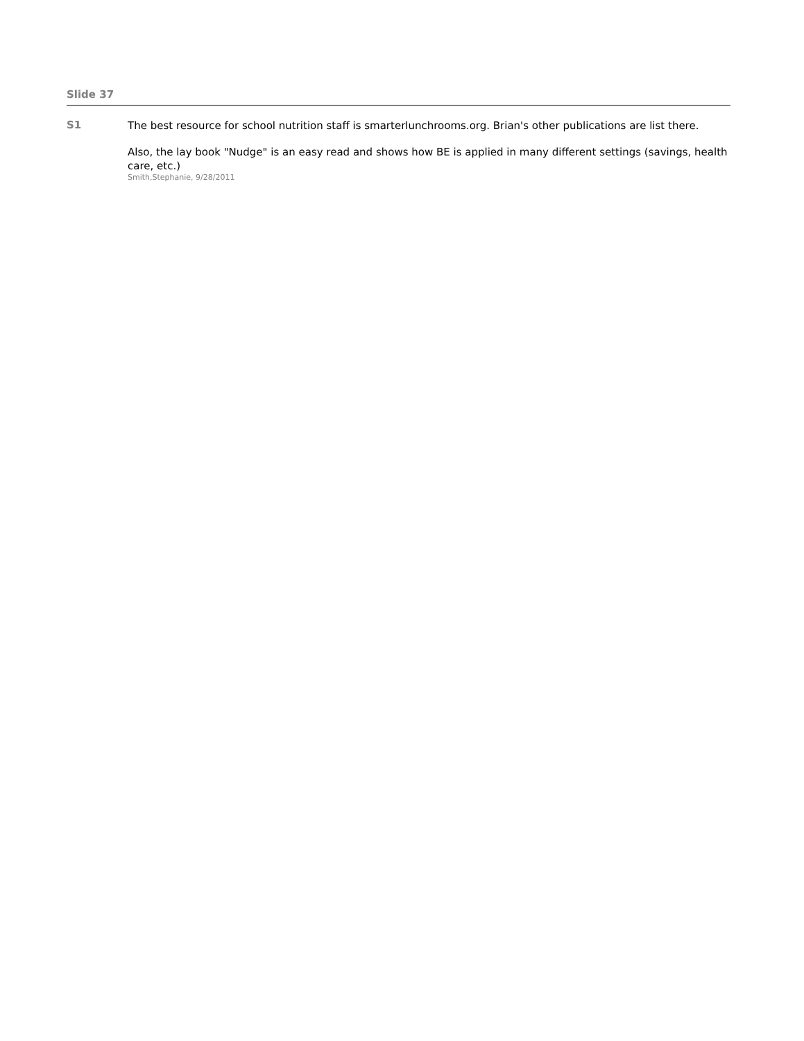Slide 37
S1
The best resource for school nutrition staff is smarterlunchrooms.org. Brian's other publications are list there.
Also, the lay book "Nudge" is an easy read and shows how BE is applied in many different settings (savings, health care, etc.)
Smith,Stephanie, 9/28/2011